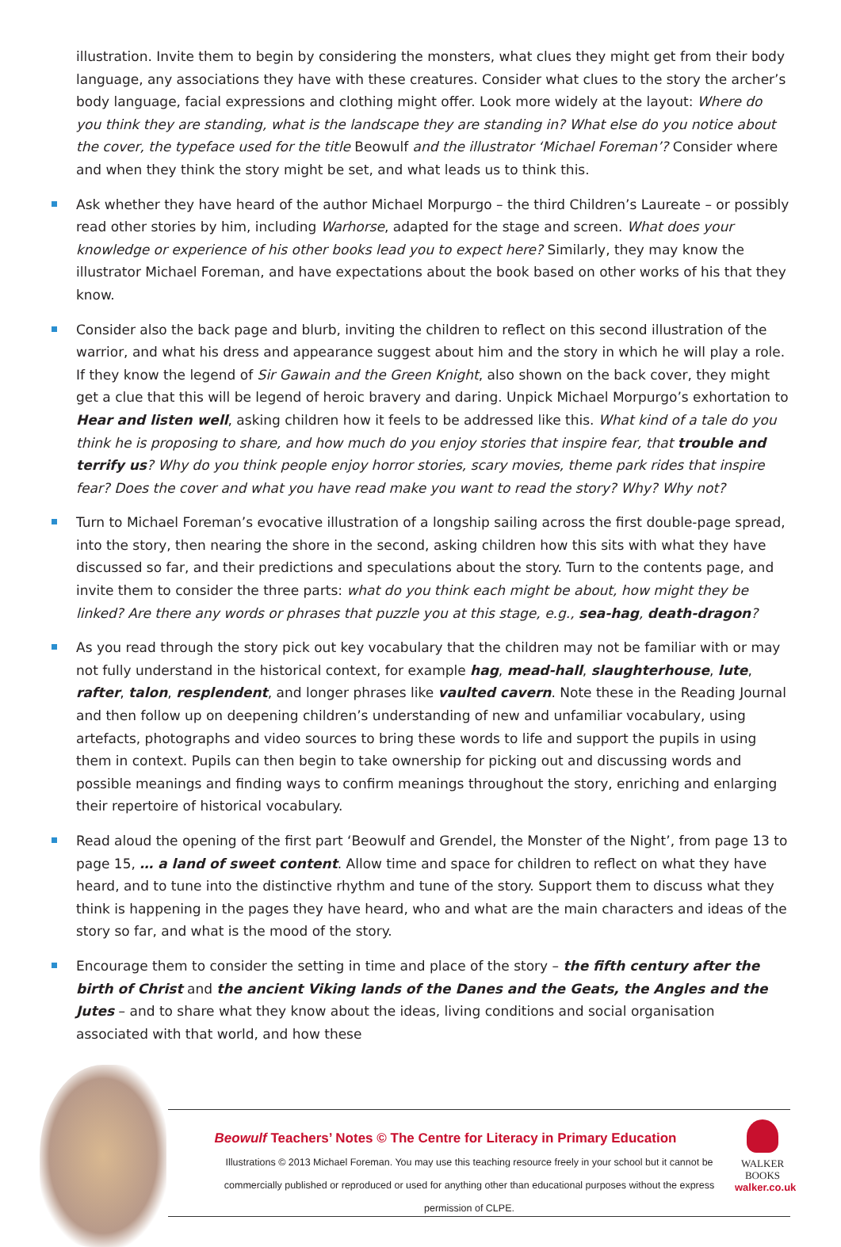illustration. Invite them to begin by considering the monsters, what clues they might get from their body language, any associations they have with these creatures. Consider what clues to the story the archer’s body language, facial expressions and clothing might offer. Look more widely at the layout: Where do you think they are standing, what is the landscape they are standing in? What else do you notice about the cover, the typeface used for the title Beowulf and the illustrator ‘Michael Foreman’? Consider where and when they think the story might be set, and what leads us to think this.
Ask whether they have heard of the author Michael Morpurgo – the third Children’s Laureate – or possibly read other stories by him, including Warhorse, adapted for the stage and screen. What does your knowledge or experience of his other books lead you to expect here? Similarly, they may know the illustrator Michael Foreman, and have expectations about the book based on other works of his that they know.
Consider also the back page and blurb, inviting the children to reflect on this second illustration of the warrior, and what his dress and appearance suggest about him and the story in which he will play a role. If they know the legend of Sir Gawain and the Green Knight, also shown on the back cover, they might get a clue that this will be legend of heroic bravery and daring. Unpick Michael Morpurgo’s exhortation to Hear and listen well, asking children how it feels to be addressed like this. What kind of a tale do you think he is proposing to share, and how much do you enjoy stories that inspire fear, that trouble and terrify us? Why do you think people enjoy horror stories, scary movies, theme park rides that inspire fear? Does the cover and what you have read make you want to read the story? Why? Why not?
Turn to Michael Foreman’s evocative illustration of a longship sailing across the first double-page spread, into the story, then nearing the shore in the second, asking children how this sits with what they have discussed so far, and their predictions and speculations about the story. Turn to the contents page, and invite them to consider the three parts: what do you think each might be about, how might they be linked? Are there any words or phrases that puzzle you at this stage, e.g., sea-hag, death-dragon?
As you read through the story pick out key vocabulary that the children may not be familiar with or may not fully understand in the historical context, for example hag, mead-hall, slaughterhouse, lute, rafter, talon, resplendent, and longer phrases like vaulted cavern. Note these in the Reading Journal and then follow up on deepening children’s understanding of new and unfamiliar vocabulary, using artefacts, photographs and video sources to bring these words to life and support the pupils in using them in context. Pupils can then begin to take ownership for picking out and discussing words and possible meanings and finding ways to confirm meanings throughout the story, enriching and enlarging their repertoire of historical vocabulary.
Read aloud the opening of the first part ‘Beowulf and Grendel, the Monster of the Night’, from page 13 to page 15, … a land of sweet content. Allow time and space for children to reflect on what they have heard, and to tune into the distinctive rhythm and tune of the story. Support them to discuss what they think is happening in the pages they have heard, who and what are the main characters and ideas of the story so far, and what is the mood of the story.
Encourage them to consider the setting in time and place of the story – the fifth century after the birth of Christ and the ancient Viking lands of the Danes and the Geats, the Angles and the Jutes – and to share what they know about the ideas, living conditions and social organisation associated with that world, and how these
Beowulf Teachers’ Notes © The Centre for Literacy in Primary Education
Illustrations © 2013 Michael Foreman. You may use this teaching resource freely in your school but it cannot be commercially published or reproduced or used for anything other than educational purposes without the express permission of CLPE.
WALKER
BOOKS
walker.co.uk